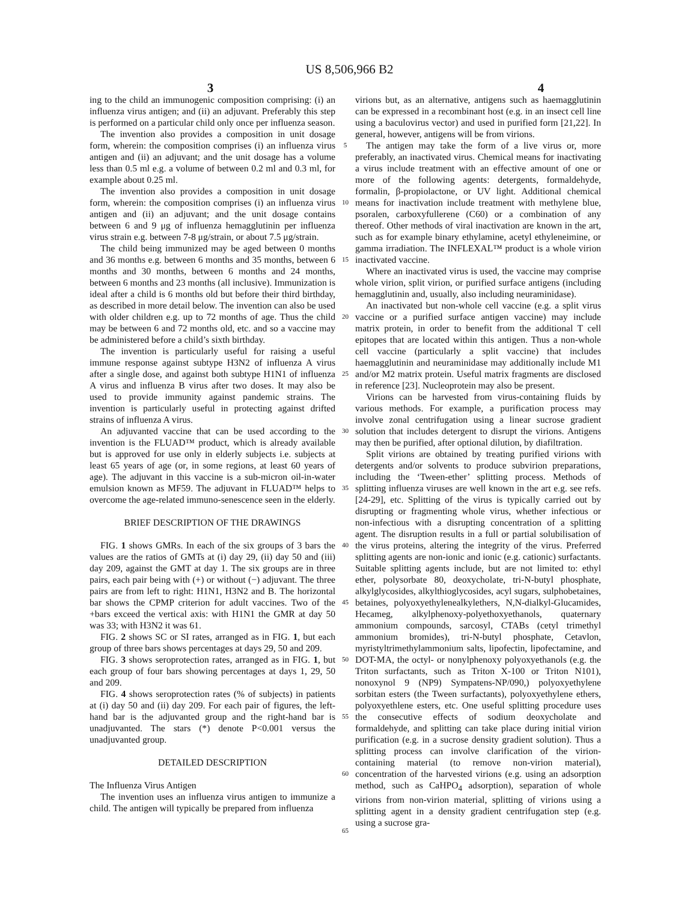US 8,506,966 B2
3 4
ing to the child an immunogenic composition comprising: (i) an influenza virus antigen; and (ii) an adjuvant. Preferably this step is performed on a particular child only once per influenza season.
The invention also provides a composition in unit dosage form, wherein: the composition comprises (i) an influenza virus antigen and (ii) an adjuvant; and the unit dosage has a volume less than 0.5 ml e.g. a volume of between 0.2 ml and 0.3 ml, for example about 0.25 ml.
The invention also provides a composition in unit dosage form, wherein: the composition comprises (i) an influenza virus antigen and (ii) an adjuvant; and the unit dosage contains between 6 and 9 μg of influenza hemagglutinin per influenza virus strain e.g. between 7-8 μg/strain, or about 7.5 μg/strain.
The child being immunized may be aged between 0 months and 36 months e.g. between 6 months and 35 months, between 6 months and 30 months, between 6 months and 24 months, between 6 months and 23 months (all inclusive). Immunization is ideal after a child is 6 months old but before their third birthday, as described in more detail below. The invention can also be used with older children e.g. up to 72 months of age. Thus the child may be between 6 and 72 months old, etc. and so a vaccine may be administered before a child’s sixth birthday.
The invention is particularly useful for raising a useful immune response against subtype H3N2 of influenza A virus after a single dose, and against both subtype H1N1 of influenza A virus and influenza B virus after two doses. It may also be used to provide immunity against pandemic strains. The invention is particularly useful in protecting against drifted strains of influenza A virus.
An adjuvanted vaccine that can be used according to the invention is the FLUAD™ product, which is already available but is approved for use only in elderly subjects i.e. subjects at least 65 years of age (or, in some regions, at least 60 years of age). The adjuvant in this vaccine is a sub-micron oil-in-water emulsion known as MF59. The adjuvant in FLUAD™ helps to overcome the age-related immuno-senescence seen in the elderly.
BRIEF DESCRIPTION OF THE DRAWINGS
FIG. 1 shows GMRs. In each of the six groups of 3 bars the values are the ratios of GMTs at (i) day 29, (ii) day 50 and (iii) day 209, against the GMT at day 1. The six groups are in three pairs, each pair being with (+) or without (−) adjuvant. The three pairs are from left to right: H1N1, H3N2 and B. The horizontal bar shows the CPMP criterion for adult vaccines. Two of the +bars exceed the vertical axis: with H1N1 the GMR at day 50 was 33; with H3N2 it was 61.
FIG. 2 shows SC or SI rates, arranged as in FIG. 1, but each group of three bars shows percentages at days 29, 50 and 209.
FIG. 3 shows seroprotection rates, arranged as in FIG. 1, but each group of four bars showing percentages at days 1, 29, 50 and 209.
FIG. 4 shows seroprotection rates (% of subjects) in patients at (i) day 50 and (ii) day 209. For each pair of figures, the left-hand bar is the adjuvanted group and the right-hand bar is unadjuvanted. The stars (*) denote P<0.001 versus the unadjuvanted group.
DETAILED DESCRIPTION
The Influenza Virus Antigen
The invention uses an influenza virus antigen to immunize a child. The antigen will typically be prepared from influenza
5
10
15
20
25
30
35
40
45
50
55
60
65
virions but, as an alternative, antigens such as haemagglutinin can be expressed in a recombinant host (e.g. in an insect cell line using a baculovirus vector) and used in purified form [21,22]. In general, however, antigens will be from virions.
The antigen may take the form of a live virus or, more preferably, an inactivated virus. Chemical means for inactivating a virus include treatment with an effective amount of one or more of the following agents: detergents, formaldehyde, formalin, β-propiolactone, or UV light. Additional chemical means for inactivation include treatment with methylene blue, psoralen, carboxyfullerene (C60) or a combination of any thereof. Other methods of viral inactivation are known in the art, such as for example binary ethylamine, acetyl ethyleneimine, or gamma irradiation. The INFLEXAL™ product is a whole virion inactivated vaccine.
Where an inactivated virus is used, the vaccine may comprise whole virion, split virion, or purified surface antigens (including hemagglutinin and, usually, also including neuraminidase).
An inactivated but non-whole cell vaccine (e.g. a split virus vaccine or a purified surface antigen vaccine) may include matrix protein, in order to benefit from the additional T cell epitopes that are located within this antigen. Thus a non-whole cell vaccine (particularly a split vaccine) that includes haemagglutinin and neuraminidase may additionally include M1 and/or M2 matrix protein. Useful matrix fragments are disclosed in reference [23]. Nucleoprotein may also be present.
Virions can be harvested from virus-containing fluids by various methods. For example, a purification process may involve zonal centrifugation using a linear sucrose gradient solution that includes detergent to disrupt the virions. Antigens may then be purified, after optional dilution, by diafiltration.
Split virions are obtained by treating purified virions with detergents and/or solvents to produce subvirion preparations, including the ‘Tween-ether’ splitting process. Methods of splitting influenza viruses are well known in the art e.g. see refs. [24-29], etc. Splitting of the virus is typically carried out by disrupting or fragmenting whole virus, whether infectious or non-infectious with a disrupting concentration of a splitting agent. The disruption results in a full or partial solubilisation of the virus proteins, altering the integrity of the virus. Preferred splitting agents are non-ionic and ionic (e.g. cationic) surfactants. Suitable splitting agents include, but are not limited to: ethyl ether, polysorbate 80, deoxycholate, tri-N-butyl phosphate, alkylglycosides, alkylthioglycosides, acyl sugars, sulphobetaines, betaines, polyoxyethylenealkylethers, N,N-dialkyl-Glucamides, Hecameg, alkylphenoxy-polyethoxyethanols, quaternary ammonium compounds, sarcosyl, CTABs (cetyl trimethyl ammonium bromides), tri-N-butyl phosphate, Cetavlon, myristyltrimethylammonium salts, lipofectin, lipofectamine, and DOT-MA, the octyl- or nonylphenoxy polyoxyethanols (e.g. the Triton surfactants, such as Triton X-100 or Triton N101), nonoxynol 9 (NP9) Sympatens-NP/090,) polyoxyethylene sorbitan esters (the Tween surfactants), polyoxyethylene ethers, polyoxyethlene esters, etc. One useful splitting procedure uses the consecutive effects of sodium deoxycholate and formaldehyde, and splitting can take place during initial virion purification (e.g. in a sucrose density gradient solution). Thus a splitting process can involve clarification of the virion-containing material (to remove non-virion material), concentration of the harvested virions (e.g. using an adsorption method, such as CaHPO<sub>4</sub> adsorption), separation of whole virions from non-virion material, splitting of virions using a splitting agent in a density gradient centrifugation step (e.g. using a sucrose gra-